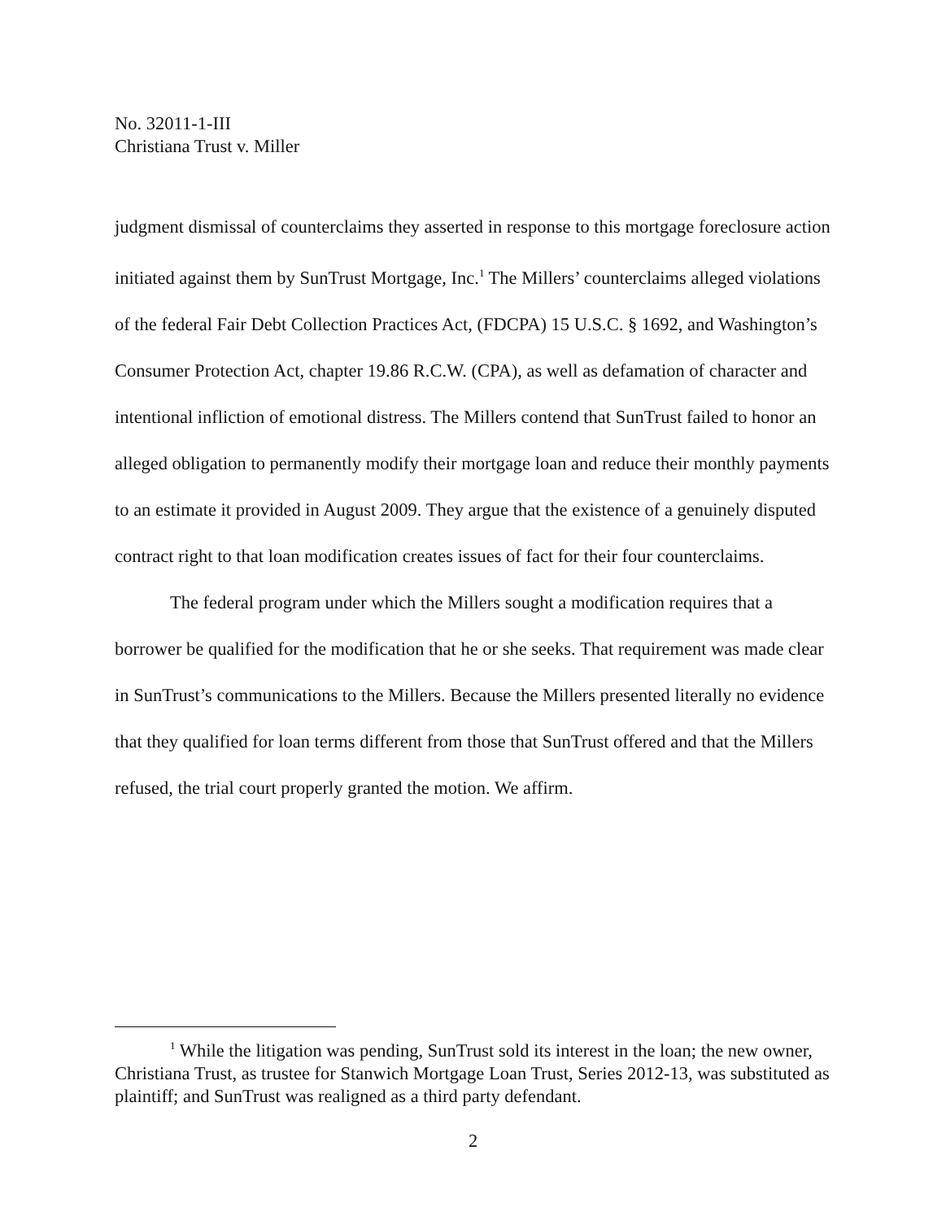No. 32011-1-III
Christiana Trust v. Miller
judgment dismissal of counterclaims they asserted in response to this mortgage foreclosure action initiated against them by SunTrust Mortgage, Inc.<sup>1</sup> The Millers’ counterclaims alleged violations of the federal Fair Debt Collection Practices Act, (FDCPA) 15 U.S.C. § 1692, and Washington’s Consumer Protection Act, chapter 19.86 R.C.W. (CPA), as well as defamation of character and intentional infliction of emotional distress. The Millers contend that SunTrust failed to honor an alleged obligation to permanently modify their mortgage loan and reduce their monthly payments to an estimate it provided in August 2009. They argue that the existence of a genuinely disputed contract right to that loan modification creates issues of fact for their four counterclaims.
The federal program under which the Millers sought a modification requires that a borrower be qualified for the modification that he or she seeks. That requirement was made clear in SunTrust’s communications to the Millers. Because the Millers presented literally no evidence that they qualified for loan terms different from those that SunTrust offered and that the Millers refused, the trial court properly granted the motion. We affirm.
<sup>1</sup> While the litigation was pending, SunTrust sold its interest in the loan; the new owner, Christiana Trust, as trustee for Stanwich Mortgage Loan Trust, Series 2012-13, was substituted as plaintiff; and SunTrust was realigned as a third party defendant.
2